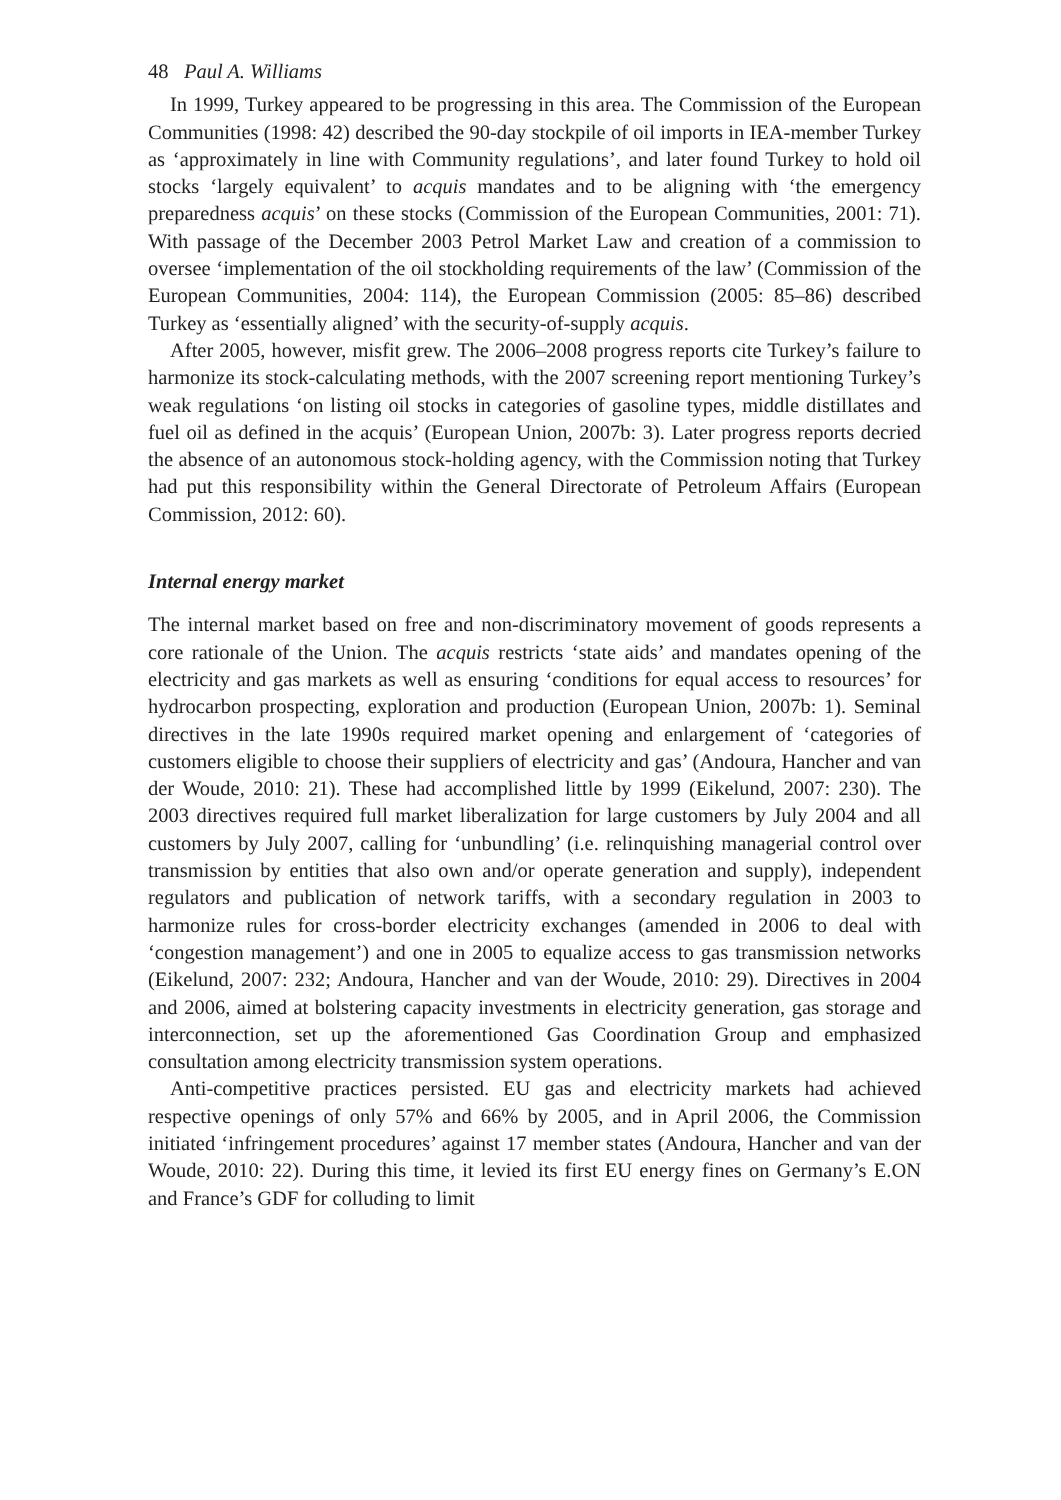48 Paul A. Williams
In 1999, Turkey appeared to be progressing in this area. The Commission of the European Communities (1998: 42) described the 90-day stockpile of oil imports in IEA-member Turkey as ‘approximately in line with Community regulations’, and later found Turkey to hold oil stocks ‘largely equivalent’ to acquis mandates and to be aligning with ‘the emergency preparedness acquis’ on these stocks (Commission of the European Communities, 2001: 71). With passage of the December 2003 Petrol Market Law and creation of a commission to oversee ‘implementation of the oil stockholding requirements of the law’ (Commission of the European Communities, 2004: 114), the European Commission (2005: 85–86) described Turkey as ‘essentially aligned’ with the security-of-supply acquis.
After 2005, however, misfit grew. The 2006–2008 progress reports cite Turkey’s failure to harmonize its stock-calculating methods, with the 2007 screening report mentioning Turkey’s weak regulations ‘on listing oil stocks in categories of gasoline types, middle distillates and fuel oil as defined in the acquis’ (European Union, 2007b: 3). Later progress reports decried the absence of an autonomous stock-holding agency, with the Commission noting that Turkey had put this responsibility within the General Directorate of Petroleum Affairs (European Commission, 2012: 60).
Internal energy market
The internal market based on free and non-discriminatory movement of goods represents a core rationale of the Union. The acquis restricts ‘state aids’ and mandates opening of the electricity and gas markets as well as ensuring ‘conditions for equal access to resources’ for hydrocarbon prospecting, exploration and production (European Union, 2007b: 1). Seminal directives in the late 1990s required market opening and enlargement of ‘categories of customers eligible to choose their suppliers of electricity and gas’ (Andoura, Hancher and van der Woude, 2010: 21). These had accomplished little by 1999 (Eikelund, 2007: 230). The 2003 directives required full market liberalization for large customers by July 2004 and all customers by July 2007, calling for ‘unbundling’ (i.e. relinquishing managerial control over transmission by entities that also own and/or operate generation and supply), independent regulators and publication of network tariffs, with a secondary regulation in 2003 to harmonize rules for cross-border electricity exchanges (amended in 2006 to deal with ‘congestion management’) and one in 2005 to equalize access to gas transmission networks (Eikelund, 2007: 232; Andoura, Hancher and van der Woude, 2010: 29). Directives in 2004 and 2006, aimed at bolstering capacity investments in electricity generation, gas storage and interconnection, set up the aforementioned Gas Coordination Group and emphasized consultation among electricity transmission system operations.
Anti-competitive practices persisted. EU gas and electricity markets had achieved respective openings of only 57% and 66% by 2005, and in April 2006, the Commission initiated ‘infringement procedures’ against 17 member states (Andoura, Hancher and van der Woude, 2010: 22). During this time, it levied its first EU energy fines on Germany’s E.ON and France’s GDF for colluding to limit